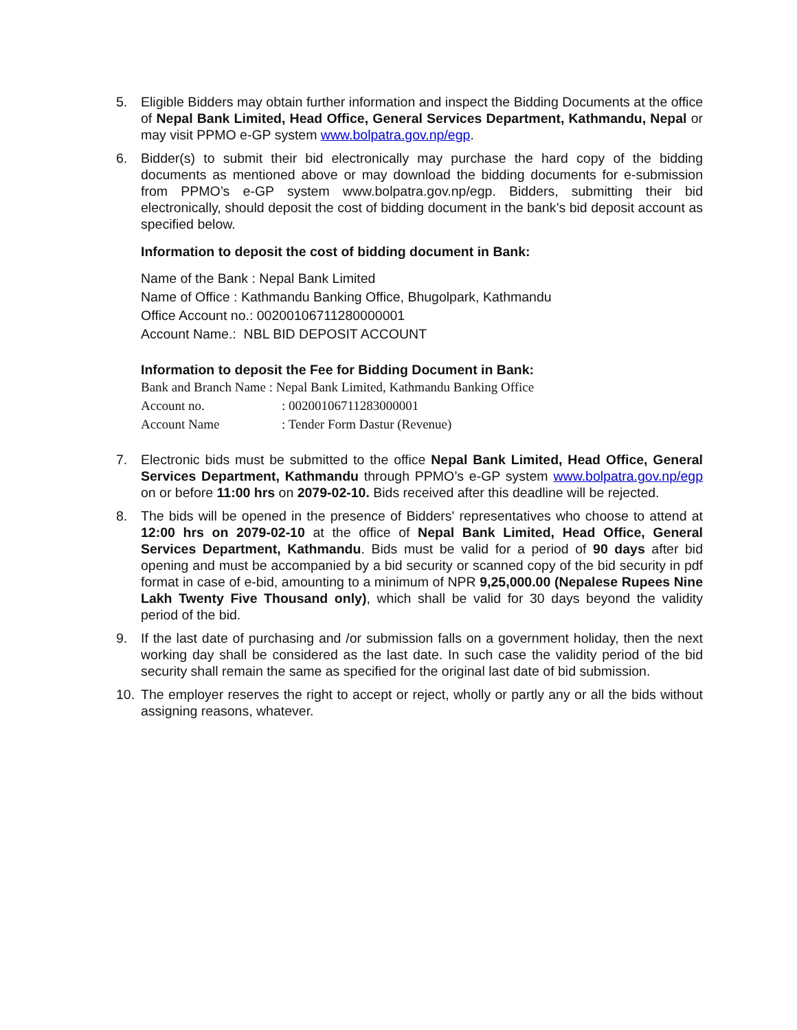5. Eligible Bidders may obtain further information and inspect the Bidding Documents at the office of Nepal Bank Limited, Head Office, General Services Department, Kathmandu, Nepal or may visit PPMO e-GP system www.bolpatra.gov.np/egp.
6. Bidder(s) to submit their bid electronically may purchase the hard copy of the bidding documents as mentioned above or may download the bidding documents for e-submission from PPMO’s e-GP system www.bolpatra.gov.np/egp. Bidders, submitting their bid electronically, should deposit the cost of bidding document in the bank’s bid deposit account as specified below.
Information to deposit the cost of bidding document in Bank:
Name of the Bank : Nepal Bank Limited
Name of Office : Kathmandu Banking Office, Bhugolpark, Kathmandu
Office Account no.: 00200106711280000001
Account Name.: NBL BID DEPOSIT ACCOUNT
Information to deposit the Fee for Bidding Document in Bank:
Bank and Branch Name : Nepal Bank Limited, Kathmandu Banking Office
Account no.: 00200106711283000001
Account Name: Tender Form Dastur (Revenue)
7. Electronic bids must be submitted to the office Nepal Bank Limited, Head Office, General Services Department, Kathmandu through PPMO’s e-GP system www.bolpatra.gov.np/egp on or before 11:00 hrs on 2079-02-10. Bids received after this deadline will be rejected.
8. The bids will be opened in the presence of Bidders' representatives who choose to attend at 12:00 hrs on 2079-02-10 at the office of Nepal Bank Limited, Head Office, General Services Department, Kathmandu. Bids must be valid for a period of 90 days after bid opening and must be accompanied by a bid security or scanned copy of the bid security in pdf format in case of e-bid, amounting to a minimum of NPR 9,25,000.00 (Nepalese Rupees Nine Lakh Twenty Five Thousand only), which shall be valid for 30 days beyond the validity period of the bid.
9. If the last date of purchasing and /or submission falls on a government holiday, then the next working day shall be considered as the last date. In such case the validity period of the bid security shall remain the same as specified for the original last date of bid submission.
10. The employer reserves the right to accept or reject, wholly or partly any or all the bids without assigning reasons, whatever.